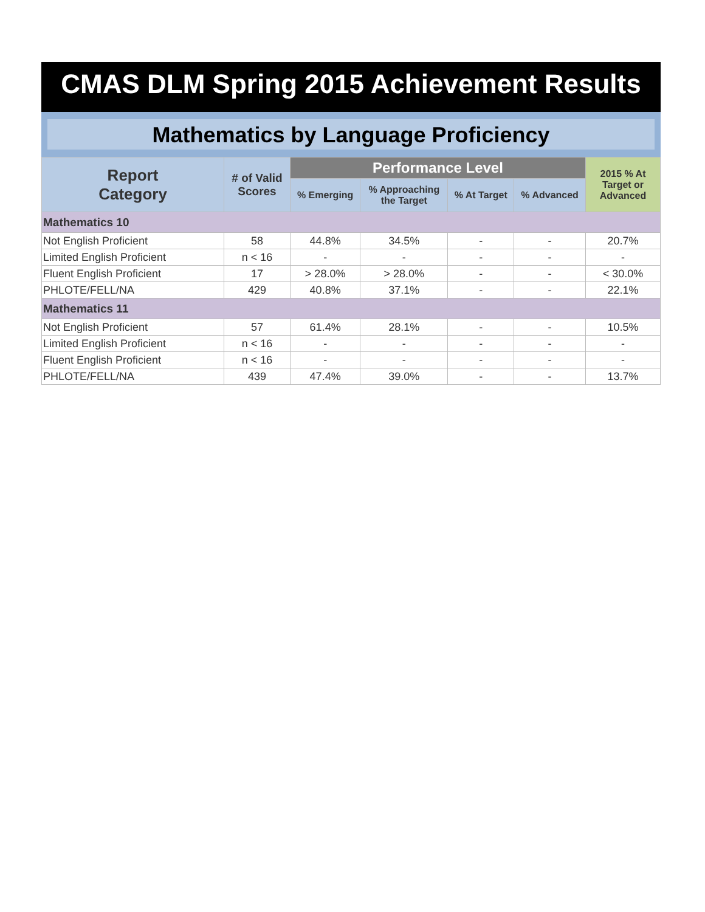CMAS DLM Spring 2015 Achievement Results
Mathematics by Language Proficiency
| Report Category | # of Valid Scores | Performance Level | | | | 2015 % At Target or Advanced |
| --- | --- | --- | --- | --- | --- | --- |
| | | % Emerging | % Approaching the Target | % At Target | % Advanced | |
| Mathematics 10 | | | | | | |
| Not English Proficient | 58 | 44.8% | 34.5% | - | - | 20.7% |
| Limited English Proficient | n < 16 | - | - | - | - | - |
| Fluent English Proficient | 17 | > 28.0% | > 28.0% | - | - | < 30.0% |
| PHLOTE/FELL/NA | 429 | 40.8% | 37.1% | - | - | 22.1% |
| Mathematics 11 | | | | | | |
| Not English Proficient | 57 | 61.4% | 28.1% | - | - | 10.5% |
| Limited English Proficient | n < 16 | - | - | - | - | - |
| Fluent English Proficient | n < 16 | - | - | - | - | - |
| PHLOTE/FELL/NA | 439 | 47.4% | 39.0% | - | - | 13.7% |